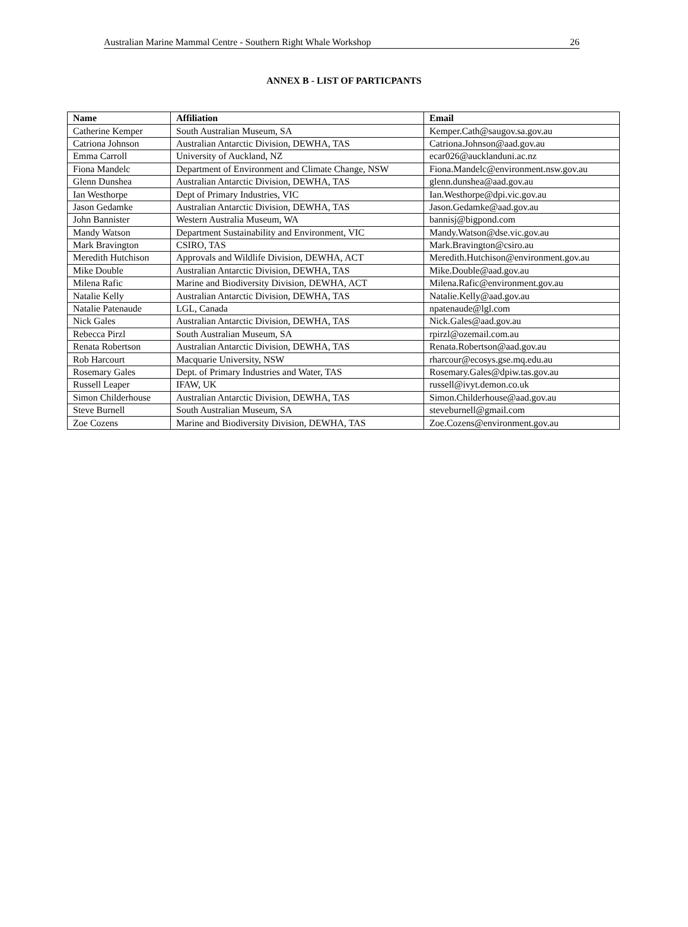Australian Marine Mammal Centre - Southern Right Whale Workshop 26
ANNEX B - LIST OF PARTICPANTS
| Name | Affiliation | Email |
| --- | --- | --- |
| Catherine Kemper | South Australian Museum, SA | Kemper.Cath@saugov.sa.gov.au |
| Catriona Johnson | Australian Antarctic Division, DEWHA, TAS | Catriona.Johnson@aad.gov.au |
| Emma Carroll | University of Auckland, NZ | ecar026@aucklanduni.ac.nz |
| Fiona Mandelc | Department of Environment and Climate Change, NSW | Fiona.Mandelc@environment.nsw.gov.au |
| Glenn Dunshea | Australian Antarctic Division, DEWHA, TAS | glenn.dunshea@aad.gov.au |
| Ian Westhorpe | Dept of Primary Industries, VIC | Ian.Westhorpe@dpi.vic.gov.au |
| Jason Gedamke | Australian Antarctic Division, DEWHA, TAS | Jason.Gedamke@aad.gov.au |
| John Bannister | Western Australia Museum, WA | bannisj@bigpond.com |
| Mandy Watson | Department Sustainability and Environment, VIC | Mandy.Watson@dse.vic.gov.au |
| Mark Bravington | CSIRO, TAS | Mark.Bravington@csiro.au |
| Meredith Hutchison | Approvals and Wildlife Division, DEWHA, ACT | Meredith.Hutchison@environment.gov.au |
| Mike Double | Australian Antarctic Division, DEWHA, TAS | Mike.Double@aad.gov.au |
| Milena Rafic | Marine and Biodiversity Division, DEWHA, ACT | Milena.Rafic@environment.gov.au |
| Natalie Kelly | Australian Antarctic Division, DEWHA, TAS | Natalie.Kelly@aad.gov.au |
| Natalie Patenaude | LGL, Canada | npatenaude@lgl.com |
| Nick Gales | Australian Antarctic Division, DEWHA, TAS | Nick.Gales@aad.gov.au |
| Rebecca Pirzl | South Australian Museum, SA | rpirzl@ozemail.com.au |
| Renata Robertson | Australian Antarctic Division, DEWHA, TAS | Renata.Robertson@aad.gov.au |
| Rob Harcourt | Macquarie University, NSW | rharcour@ecosys.gse.mq.edu.au |
| Rosemary Gales | Dept. of Primary Industries and Water, TAS | Rosemary.Gales@dpiw.tas.gov.au |
| Russell Leaper | IFAW, UK | russell@ivyt.demon.co.uk |
| Simon Childerhouse | Australian Antarctic Division, DEWHA, TAS | Simon.Childerhouse@aad.gov.au |
| Steve Burnell | South Australian Museum, SA | steveburnell@gmail.com |
| Zoe Cozens | Marine and Biodiversity Division, DEWHA, TAS | Zoe.Cozens@environment.gov.au |